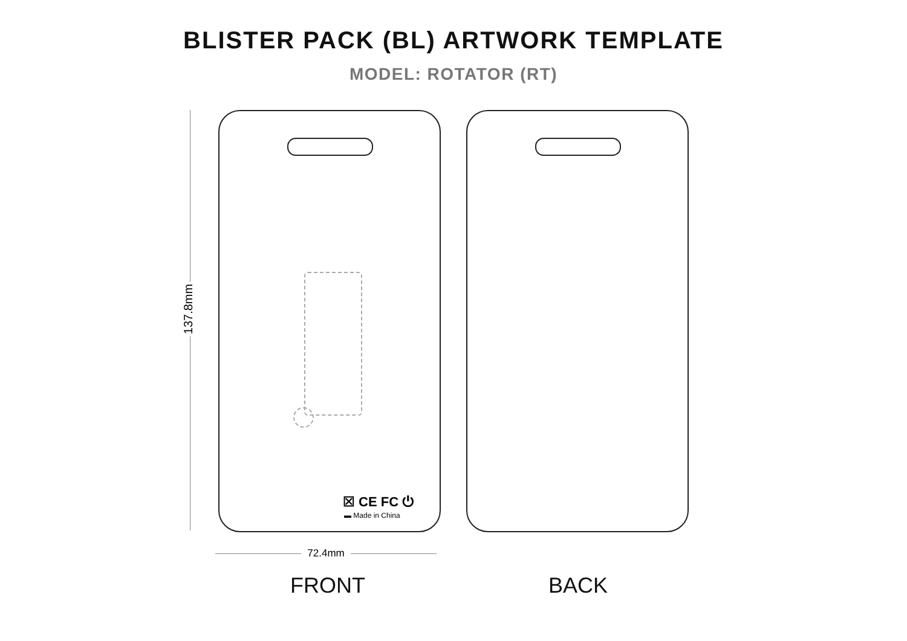BLISTER PACK (BL) ARTWORK TEMPLATE
MODEL: ROTATOR (RT)
137.8mm
☒ CE FC ⏻
▬ Made in China
72.4mm
FRONT BACK